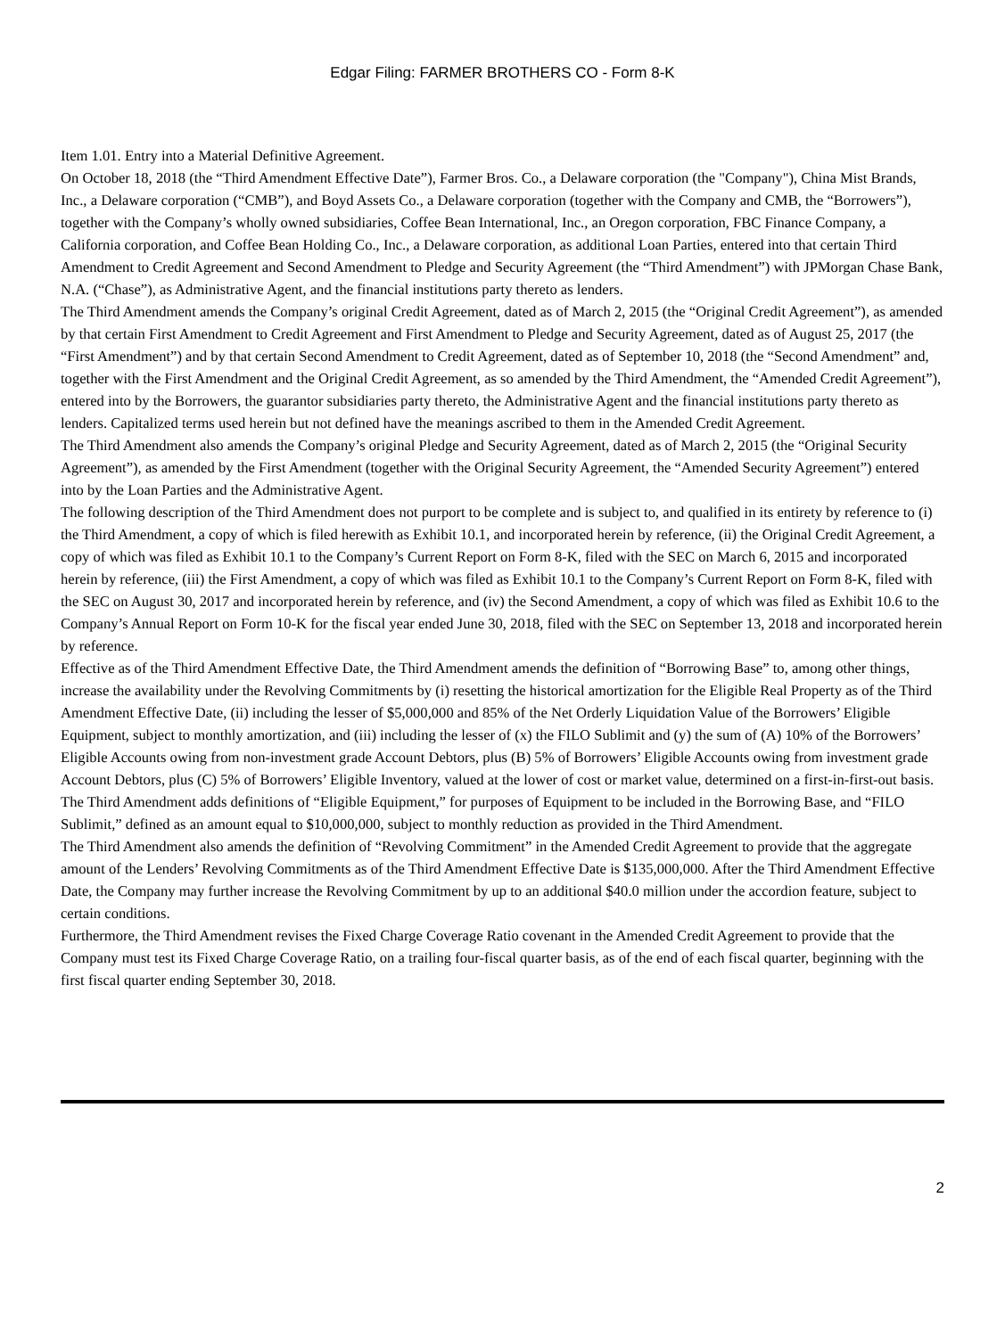Edgar Filing: FARMER BROTHERS CO - Form 8-K
Item 1.01. Entry into a Material Definitive Agreement.
On October 18, 2018 (the “Third Amendment Effective Date”), Farmer Bros. Co., a Delaware corporation (the "Company"), China Mist Brands, Inc., a Delaware corporation (“CMB”), and Boyd Assets Co., a Delaware corporation (together with the Company and CMB, the “Borrowers”), together with the Company’s wholly owned subsidiaries, Coffee Bean International, Inc., an Oregon corporation, FBC Finance Company, a California corporation, and Coffee Bean Holding Co., Inc., a Delaware corporation, as additional Loan Parties, entered into that certain Third Amendment to Credit Agreement and Second Amendment to Pledge and Security Agreement (the “Third Amendment”) with JPMorgan Chase Bank, N.A. (“Chase”), as Administrative Agent, and the financial institutions party thereto as lenders.
The Third Amendment amends the Company’s original Credit Agreement, dated as of March 2, 2015 (the “Original Credit Agreement”), as amended by that certain First Amendment to Credit Agreement and First Amendment to Pledge and Security Agreement, dated as of August 25, 2017 (the “First Amendment”) and by that certain Second Amendment to Credit Agreement, dated as of September 10, 2018 (the “Second Amendment” and, together with the First Amendment and the Original Credit Agreement, as so amended by the Third Amendment, the “Amended Credit Agreement”), entered into by the Borrowers, the guarantor subsidiaries party thereto, the Administrative Agent and the financial institutions party thereto as lenders. Capitalized terms used herein but not defined have the meanings ascribed to them in the Amended Credit Agreement.
The Third Amendment also amends the Company’s original Pledge and Security Agreement, dated as of March 2, 2015 (the “Original Security Agreement”), as amended by the First Amendment (together with the Original Security Agreement, the “Amended Security Agreement”) entered into by the Loan Parties and the Administrative Agent.
The following description of the Third Amendment does not purport to be complete and is subject to, and qualified in its entirety by reference to (i) the Third Amendment, a copy of which is filed herewith as Exhibit 10.1, and incorporated herein by reference, (ii) the Original Credit Agreement, a copy of which was filed as Exhibit 10.1 to the Company’s Current Report on Form 8-K, filed with the SEC on March 6, 2015 and incorporated herein by reference, (iii) the First Amendment, a copy of which was filed as Exhibit 10.1 to the Company’s Current Report on Form 8-K, filed with the SEC on August 30, 2017 and incorporated herein by reference, and (iv) the Second Amendment, a copy of which was filed as Exhibit 10.6 to the Company’s Annual Report on Form 10-K for the fiscal year ended June 30, 2018, filed with the SEC on September 13, 2018 and incorporated herein by reference.
Effective as of the Third Amendment Effective Date, the Third Amendment amends the definition of “Borrowing Base” to, among other things, increase the availability under the Revolving Commitments by (i) resetting the historical amortization for the Eligible Real Property as of the Third Amendment Effective Date, (ii) including the lesser of $5,000,000 and 85% of the Net Orderly Liquidation Value of the Borrowers’ Eligible Equipment, subject to monthly amortization, and (iii) including the lesser of (x) the FILO Sublimit and (y) the sum of (A) 10% of the Borrowers’ Eligible Accounts owing from non-investment grade Account Debtors, plus (B) 5% of Borrowers’ Eligible Accounts owing from investment grade Account Debtors, plus (C) 5% of Borrowers’ Eligible Inventory, valued at the lower of cost or market value, determined on a first-in-first-out basis. The Third Amendment adds definitions of “Eligible Equipment,” for purposes of Equipment to be included in the Borrowing Base, and “FILO Sublimit,” defined as an amount equal to $10,000,000, subject to monthly reduction as provided in the Third Amendment.
The Third Amendment also amends the definition of “Revolving Commitment” in the Amended Credit Agreement to provide that the aggregate amount of the Lenders’ Revolving Commitments as of the Third Amendment Effective Date is $135,000,000. After the Third Amendment Effective Date, the Company may further increase the Revolving Commitment by up to an additional $40.0 million under the accordion feature, subject to certain conditions.
Furthermore, the Third Amendment revises the Fixed Charge Coverage Ratio covenant in the Amended Credit Agreement to provide that the Company must test its Fixed Charge Coverage Ratio, on a trailing four-fiscal quarter basis, as of the end of each fiscal quarter, beginning with the first fiscal quarter ending September 30, 2018.
2